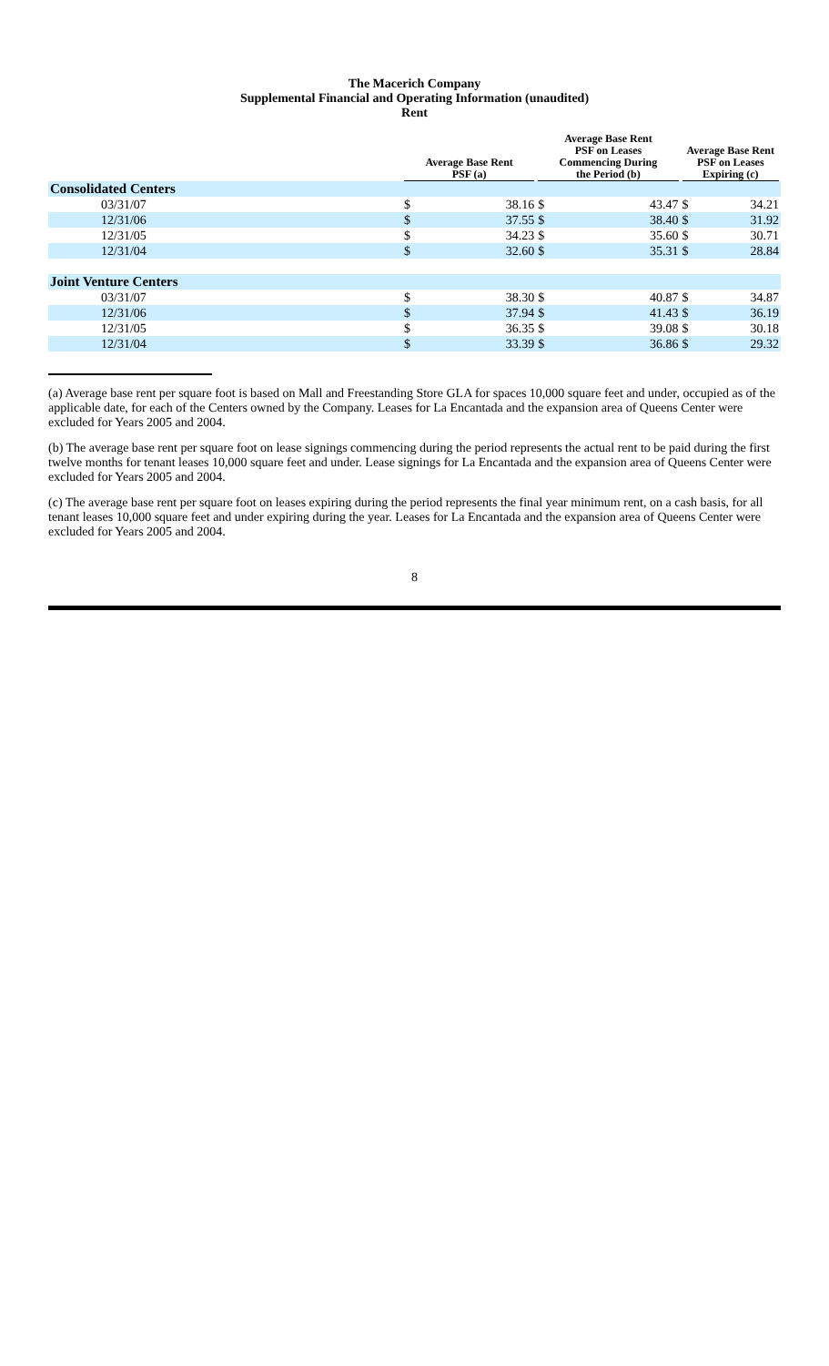The Macerich Company
Supplemental Financial and Operating Information (unaudited)
Rent
| | Average Base Rent PSF (a) | | Average Base Rent PSF on Leases Commencing During the Period (b) | | Average Base Rent PSF on Leases Expiring (c) | |
| --- | --- | --- | --- | --- | --- | --- |
| Consolidated Centers | | | | | | |
| 03/31/07 | $ | 38.16 | $ | 43.47 | $ | 34.21 |
| 12/31/06 | $ | 37.55 | $ | 38.40 | $ | 31.92 |
| 12/31/05 | $ | 34.23 | $ | 35.60 | $ | 30.71 |
| 12/31/04 | $ | 32.60 | $ | 35.31 | $ | 28.84 |
| Joint Venture Centers | | | | | | |
| 03/31/07 | $ | 38.30 | $ | 40.87 | $ | 34.87 |
| 12/31/06 | $ | 37.94 | $ | 41.43 | $ | 36.19 |
| 12/31/05 | $ | 36.35 | $ | 39.08 | $ | 30.18 |
| 12/31/04 | $ | 33.39 | $ | 36.86 | $ | 29.32 |
(a) Average base rent per square foot is based on Mall and Freestanding Store GLA for spaces 10,000 square feet and under, occupied as of the applicable date, for each of the Centers owned by the Company. Leases for La Encantada and the expansion area of Queens Center were excluded for Years 2005 and 2004.
(b) The average base rent per square foot on lease signings commencing during the period represents the actual rent to be paid during the first twelve months for tenant leases 10,000 square feet and under. Lease signings for La Encantada and the expansion area of Queens Center were excluded for Years 2005 and 2004.
(c) The average base rent per square foot on leases expiring during the period represents the final year minimum rent, on a cash basis, for all tenant leases 10,000 square feet and under expiring during the year. Leases for La Encantada and the expansion area of Queens Center were excluded for Years 2005 and 2004.
8